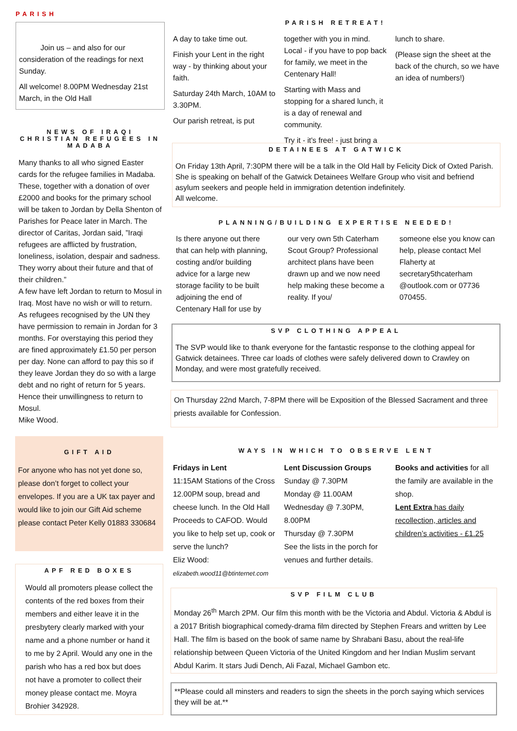PARISH
Join us – and also for our consideration of the readings for next Sunday.
All welcome! 8.00PM Wednesday 21st March, in the Old Hall
PARISH RETREAT!
A day to take time out.
Finish your Lent in the right way - by thinking about your faith.
Saturday 24th March, 10AM to 3.30PM.
Our parish retreat, is put
together with you in mind. Local - if you have to pop back for family, we meet in the Centenary Hall!
Starting with Mass and stopping for a shared lunch, it is a day of renewal and community.
Try it - it's free! - just bring a
lunch to share.
(Please sign the sheet at the back of the church, so we have an idea of numbers!)
NEWS OF IRAQI CHRISTIAN REFUGEES IN MADABA
Many thanks to all who signed Easter cards for the refugee families in Madaba. These, together with a donation of over £2000 and books for the primary school will be taken to Jordan by Della Shenton of Parishes for Peace later in March. The director of Caritas, Jordan said, ”Iraqi refugees are afflicted by frustration, loneliness, isolation, despair and sadness. They worry about their future and that of their children.”
A few have left Jordan to return to Mosul in Iraq. Most have no wish or will to return. As refugees recognised by the UN they have permission to remain in Jordan for 3 months. For overstaying this period they are fined approximately £1.50 per person per day. None can afford to pay this so if they leave Jordan they do so with a large debt and no right of return for 5 years. Hence their unwillingness to return to Mosul.
Mike Wood.
DETAINEES AT GATWICK
On Friday 13th April, 7:30PM there will be a talk in the Old Hall by Felicity Dick of Oxted Parish. She is speaking on behalf of the Gatwick Detainees Welfare Group who visit and befriend asylum seekers and people held in immigration detention indefinitely.
All welcome.
PLANNING/BUILDING EXPERTISE NEEDED!
Is there anyone out there that can help with planning, costing and/or building advice for a large new storage facility to be built adjoining the end of Centenary Hall for use by
our very own 5th Caterham Scout Group? Professional architect plans have been drawn up and we now need help making these become a reality. If you/
someone else you know can help, please contact Mel Flaherty at secretary5thcaterham @outlook.com or 07736 070455.
SVP CLOTHING APPEAL
The SVP would like to thank everyone for the fantastic response to the clothing appeal for Gatwick detainees. Three car loads of clothes were safely delivered down to Crawley on Monday, and were most gratefully received.
On Thursday 22nd March, 7-8PM there will be Exposition of the Blessed Sacrament and three priests available for Confession.
GIFT AID
For anyone who has not yet done so, please don’t forget to collect your envelopes. If you are a UK tax payer and would like to join our Gift Aid scheme please contact Peter Kelly 01883 330684
WAYS IN WHICH TO OBSERVE LENT
Fridays in Lent
11:15AM Stations of the Cross 12.00PM soup, bread and cheese lunch. In the Old Hall Proceeds to CAFOD. Would you like to help set up, cook or serve the lunch?
Eliz Wood:
elizabeth.wood11@btinternet.com
Lent Discussion Groups
Sunday @ 7.30PM
Monday @ 11.00AM
Wednesday @ 7.30PM, 8.00PM
Thursday @ 7.30PM
See the lists in the porch for venues and further details.
Books and activities for all the family are available in the shop.
Lent Extra has daily recollection, articles and children’s activities - £1.25
APF RED BOXES
Would all promoters please collect the contents of the red boxes from their members and either leave it in the presbytery clearly marked with your name and a phone number or hand it to me by 2 April. Would any one in the parish who has a red box but does not have a promoter to collect their money please contact me. Moyra Brohier 342928.
SVP FILM CLUB
Monday 26<sup>th</sup> March 2PM. Our film this month with be the Victoria and Abdul. Victoria & Abdul is a 2017 British biographical comedy-drama film directed by Stephen Frears and written by Lee Hall. The film is based on the book of same name by Shrabani Basu, about the real-life relationship between Queen Victoria of the United Kingdom and her Indian Muslim servant Abdul Karim. It stars Judi Dench, Ali Fazal, Michael Gambon etc.
**Please could all minsters and readers to sign the sheets in the porch saying which services they will be at.**